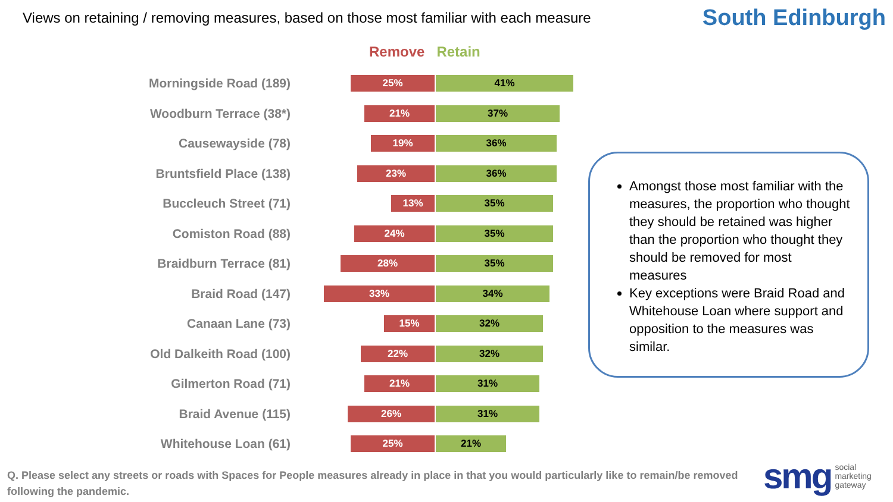Views on retaining / removing measures, based on those most familiar with each measure
South Edinburgh
Remove Retain
Morningside Road (189)
25% 41%
Woodburn Terrace (38*)
21% 37%
Causewayside (78)
19% 36%
Bruntsfield Place (138)
23% 36%
Buccleuch Street (71)
13% 35%
Comiston Road (88)
24% 35%
Braidburn Terrace (81)
28% 35%
Braid Road (147)
33% 34%
Canaan Lane (73)
15% 32%
Old Dalkeith Road (100)
22% 32%
Gilmerton Road (71)
21% 31%
Braid Avenue (115)
26% 31%
Whitehouse Loan (61)
25% 21%
Amongst those most familiar with the measures, the proportion who thought they should be retained was higher than the proportion who thought they should be removed for most measures
Key exceptions were Braid Road and Whitehouse Loan where support and opposition to the measures was similar.
Q. Please select any streets or roads with Spaces for People measures already in place in that you would particularly like to remain/be removed following the pandemic.
smg social
marketing
gateway